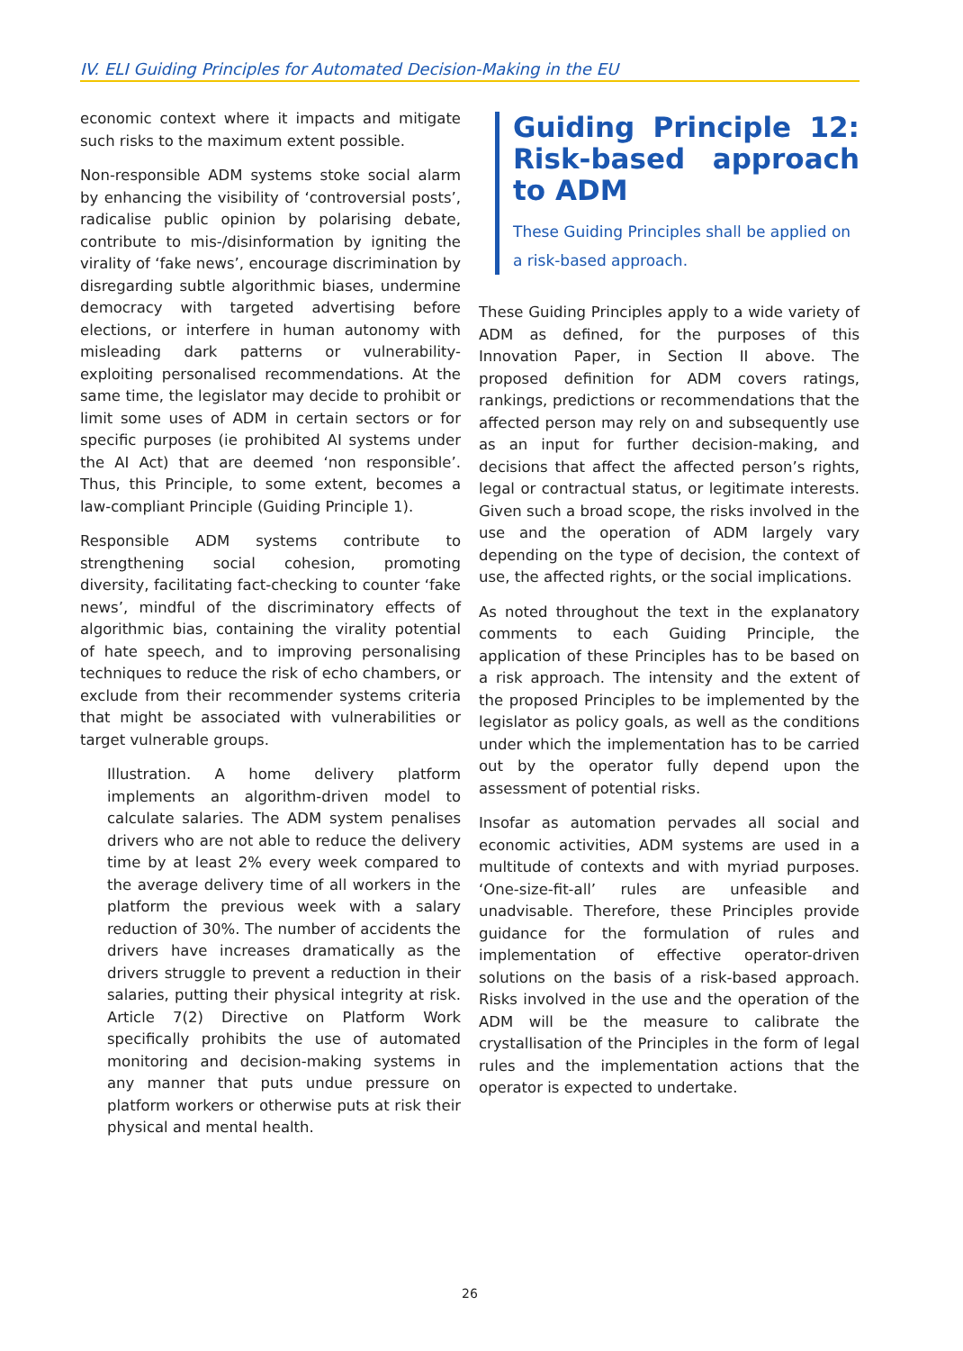IV. ELI Guiding Principles for Automated Decision-Making in the EU
economic context where it impacts and mitigate such risks to the maximum extent possible.
Non-responsible ADM systems stoke social alarm by enhancing the visibility of ‘controversial posts’, radicalise public opinion by polarising debate, contribute to mis-/disinformation by igniting the virality of ‘fake news’, encourage discrimination by disregarding subtle algorithmic biases, undermine democracy with targeted advertising before elections, or interfere in human autonomy with misleading dark patterns or vulnerability-exploiting personalised recommendations. At the same time, the legislator may decide to prohibit or limit some uses of ADM in certain sectors or for specific purposes (ie prohibited AI systems under the AI Act) that are deemed ‘non responsible’. Thus, this Principle, to some extent, becomes a law-compliant Principle (Guiding Principle 1).
Responsible ADM systems contribute to strengthening social cohesion, promoting diversity, facilitating fact-checking to counter ‘fake news’, mindful of the discriminatory effects of algorithmic bias, containing the virality potential of hate speech, and to improving personalising techniques to reduce the risk of echo chambers, or exclude from their recommender systems criteria that might be associated with vulnerabilities or target vulnerable groups.
Illustration. A home delivery platform implements an algorithm-driven model to calculate salaries. The ADM system penalises drivers who are not able to reduce the delivery time by at least 2% every week compared to the average delivery time of all workers in the platform the previous week with a salary reduction of 30%. The number of accidents the drivers have increases dramatically as the drivers struggle to prevent a reduction in their salaries, putting their physical integrity at risk. Article 7(2) Directive on Platform Work specifically prohibits the use of automated monitoring and decision-making systems in any manner that puts undue pressure on platform workers or otherwise puts at risk their physical and mental health.
Guiding Principle 12: Risk-based approach to ADM
These Guiding Principles shall be applied on a risk-based approach.
These Guiding Principles apply to a wide variety of ADM as defined, for the purposes of this Innovation Paper, in Section II above. The proposed definition for ADM covers ratings, rankings, predictions or recommendations that the affected person may rely on and subsequently use as an input for further decision-making, and decisions that affect the affected person’s rights, legal or contractual status, or legitimate interests. Given such a broad scope, the risks involved in the use and the operation of ADM largely vary depending on the type of decision, the context of use, the affected rights, or the social implications.
As noted throughout the text in the explanatory comments to each Guiding Principle, the application of these Principles has to be based on a risk approach. The intensity and the extent of the proposed Principles to be implemented by the legislator as policy goals, as well as the conditions under which the implementation has to be carried out by the operator fully depend upon the assessment of potential risks.
Insofar as automation pervades all social and economic activities, ADM systems are used in a multitude of contexts and with myriad purposes. ‘One-size-fit-all’ rules are unfeasible and unadvisable. Therefore, these Principles provide guidance for the formulation of rules and implementation of effective operator-driven solutions on the basis of a risk-based approach. Risks involved in the use and the operation of the ADM will be the measure to calibrate the crystallisation of the Principles in the form of legal rules and the implementation actions that the operator is expected to undertake.
26